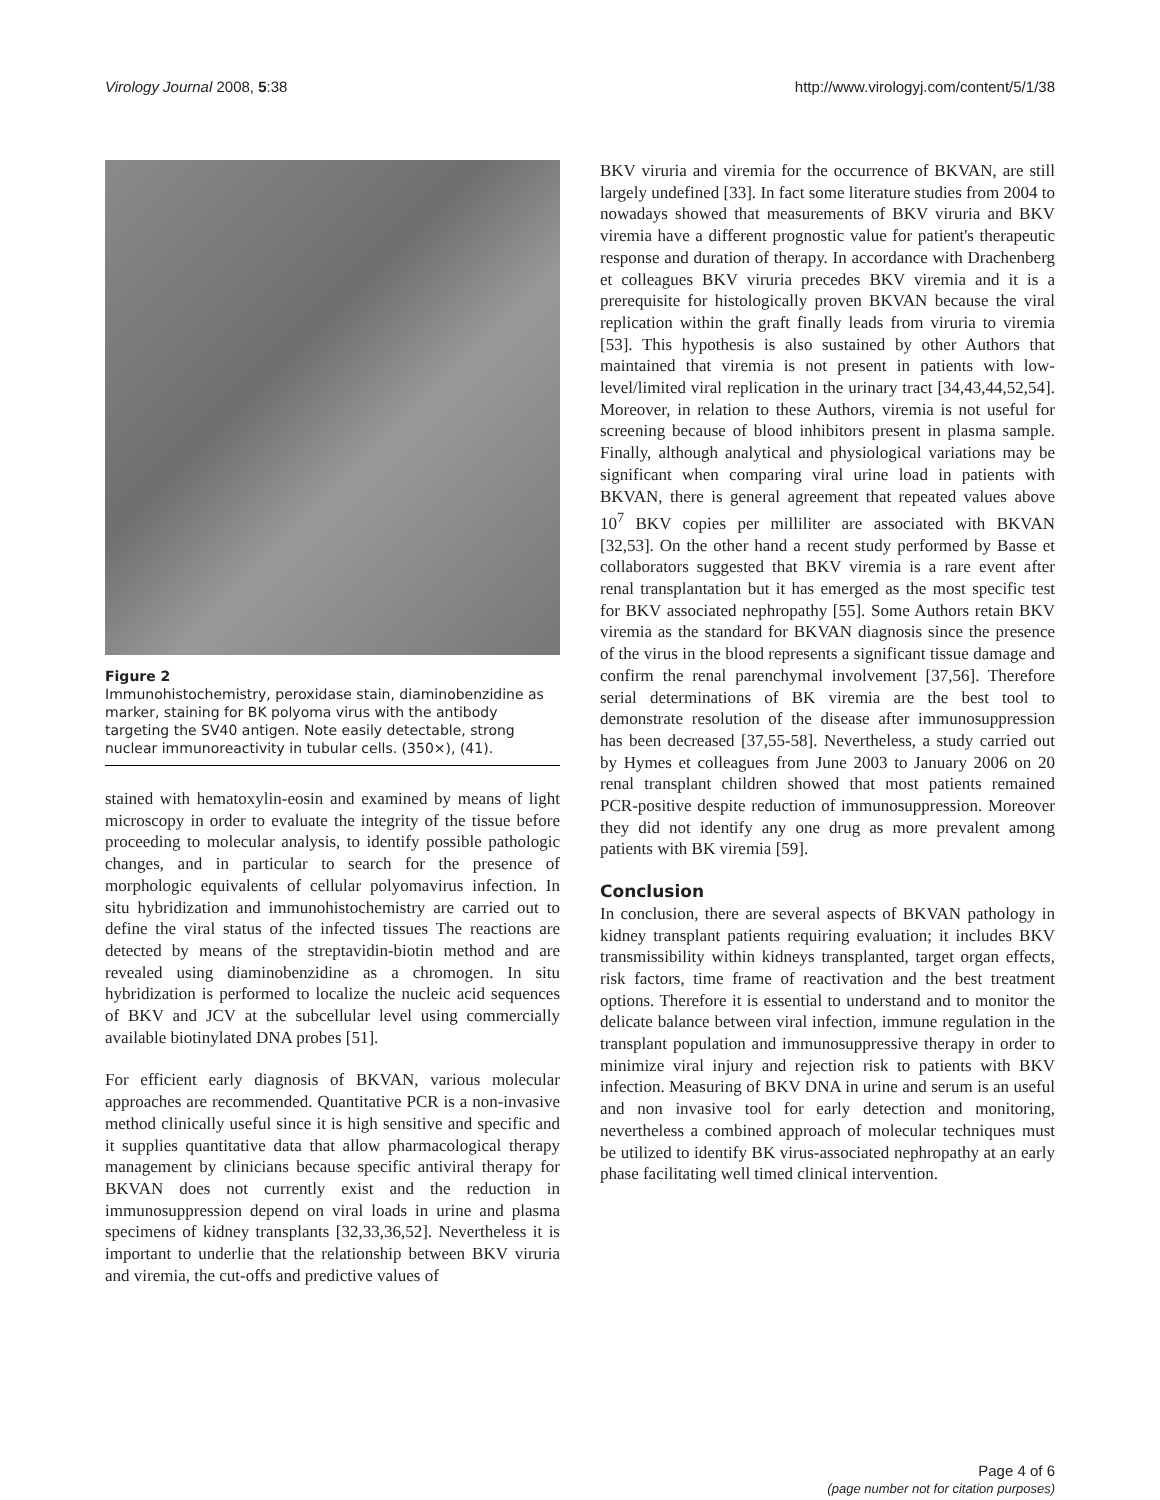Virology Journal 2008, 5:38 http://www.virologyj.com/content/5/1/38
Figure 2
Immunohistochemistry, peroxidase stain, diaminobenzidine as marker, staining for BK polyoma virus with the antibody targeting the SV40 antigen. Note easily detectable, strong nuclear immunoreactivity in tubular cells. (350×), (41).
stained with hematoxylin-eosin and examined by means of light microscopy in order to evaluate the integrity of the tissue before proceeding to molecular analysis, to identify possible pathologic changes, and in particular to search for the presence of morphologic equivalents of cellular polyomavirus infection. In situ hybridization and immunohistochemistry are carried out to define the viral status of the infected tissues The reactions are detected by means of the streptavidin-biotin method and are revealed using diaminobenzidine as a chromogen. In situ hybridization is performed to localize the nucleic acid sequences of BKV and JCV at the subcellular level using commercially available biotinylated DNA probes [51].
For efficient early diagnosis of BKVAN, various molecular approaches are recommended. Quantitative PCR is a non-invasive method clinically useful since it is high sensitive and specific and it supplies quantitative data that allow pharmacological therapy management by clinicians because specific antiviral therapy for BKVAN does not currently exist and the reduction in immunosuppression depend on viral loads in urine and plasma specimens of kidney transplants [32,33,36,52]. Nevertheless it is important to underlie that the relationship between BKV viruria and viremia, the cut-offs and predictive values of
BKV viruria and viremia for the occurrence of BKVAN, are still largely undefined [33]. In fact some literature studies from 2004 to nowadays showed that measurements of BKV viruria and BKV viremia have a different prognostic value for patient's therapeutic response and duration of therapy. In accordance with Drachenberg et colleagues BKV viruria precedes BKV viremia and it is a prerequisite for histologically proven BKVAN because the viral replication within the graft finally leads from viruria to viremia [53]. This hypothesis is also sustained by other Authors that maintained that viremia is not present in patients with low-level/limited viral replication in the urinary tract [34,43,44,52,54]. Moreover, in relation to these Authors, viremia is not useful for screening because of blood inhibitors present in plasma sample. Finally, although analytical and physiological variations may be significant when comparing viral urine load in patients with BKVAN, there is general agreement that repeated values above 10<sup>7</sup> BKV copies per milliliter are associated with BKVAN [32,53]. On the other hand a recent study performed by Basse et collaborators suggested that BKV viremia is a rare event after renal transplantation but it has emerged as the most specific test for BKV associated nephropathy [55]. Some Authors retain BKV viremia as the standard for BKVAN diagnosis since the presence of the virus in the blood represents a significant tissue damage and confirm the renal parenchymal involvement [37,56]. Therefore serial determinations of BK viremia are the best tool to demonstrate resolution of the disease after immunosuppression has been decreased [37,55-58]. Nevertheless, a study carried out by Hymes et colleagues from June 2003 to January 2006 on 20 renal transplant children showed that most patients remained PCR-positive despite reduction of immunosuppression. Moreover they did not identify any one drug as more prevalent among patients with BK viremia [59].
Conclusion
In conclusion, there are several aspects of BKVAN pathology in kidney transplant patients requiring evaluation; it includes BKV transmissibility within kidneys transplanted, target organ effects, risk factors, time frame of reactivation and the best treatment options. Therefore it is essential to understand and to monitor the delicate balance between viral infection, immune regulation in the transplant population and immunosuppressive therapy in order to minimize viral injury and rejection risk to patients with BKV infection. Measuring of BKV DNA in urine and serum is an useful and non invasive tool for early detection and monitoring, nevertheless a combined approach of molecular techniques must be utilized to identify BK virus-associated nephropathy at an early phase facilitating well timed clinical intervention.
Page 4 of 6
(page number not for citation purposes)